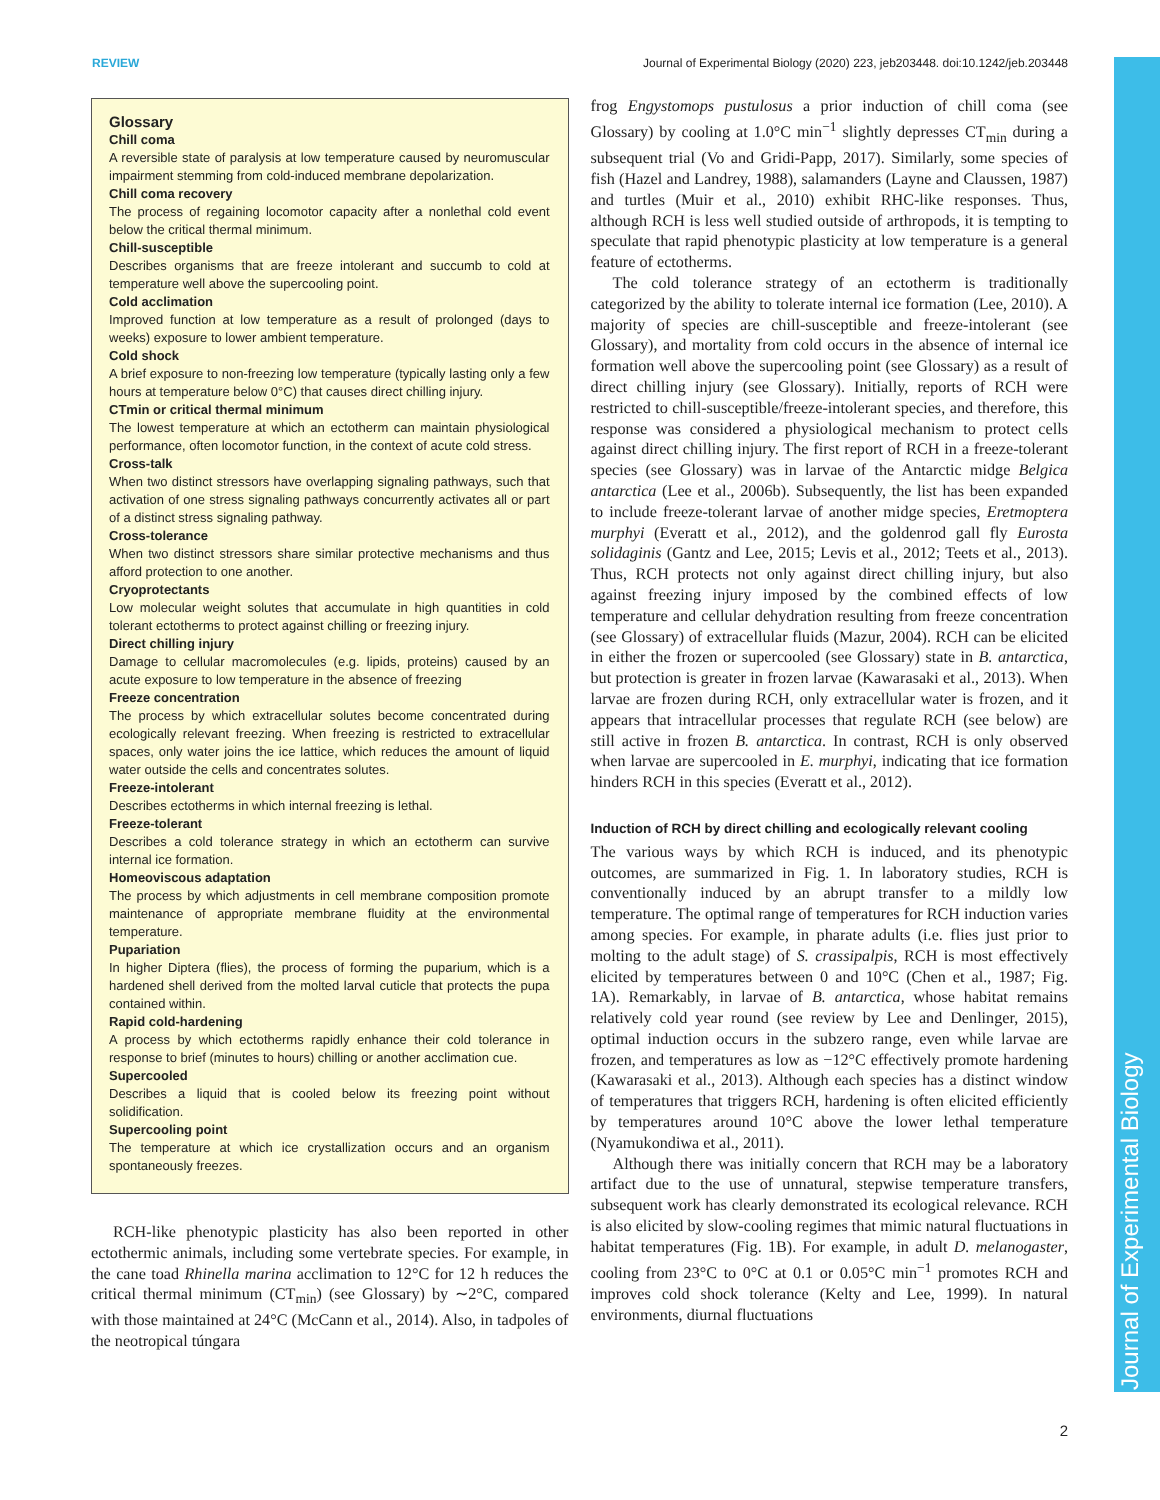REVIEW Journal of Experimental Biology (2020) 223, jeb203448. doi:10.1242/jeb.203448
Journal of Experimental Biology
Glossary
Chill coma
A reversible state of paralysis at low temperature caused by neuromuscular impairment stemming from cold-induced membrane depolarization.
Chill coma recovery
The process of regaining locomotor capacity after a nonlethal cold event below the critical thermal minimum.
Chill-susceptible
Describes organisms that are freeze intolerant and succumb to cold at temperature well above the supercooling point.
Cold acclimation
Improved function at low temperature as a result of prolonged (days to weeks) exposure to lower ambient temperature.
Cold shock
A brief exposure to non-freezing low temperature (typically lasting only a few hours at temperature below 0°C) that causes direct chilling injury.
CTmin or critical thermal minimum
The lowest temperature at which an ectotherm can maintain physiological performance, often locomotor function, in the context of acute cold stress.
Cross-talk
When two distinct stressors have overlapping signaling pathways, such that activation of one stress signaling pathways concurrently activates all or part of a distinct stress signaling pathway.
Cross-tolerance
When two distinct stressors share similar protective mechanisms and thus afford protection to one another.
Cryoprotectants
Low molecular weight solutes that accumulate in high quantities in cold tolerant ectotherms to protect against chilling or freezing injury.
Direct chilling injury
Damage to cellular macromolecules (e.g. lipids, proteins) caused by an acute exposure to low temperature in the absence of freezing
Freeze concentration
The process by which extracellular solutes become concentrated during ecologically relevant freezing. When freezing is restricted to extracellular spaces, only water joins the ice lattice, which reduces the amount of liquid water outside the cells and concentrates solutes.
Freeze-intolerant
Describes ectotherms in which internal freezing is lethal.
Freeze-tolerant
Describes a cold tolerance strategy in which an ectotherm can survive internal ice formation.
Homeoviscous adaptation
The process by which adjustments in cell membrane composition promote maintenance of appropriate membrane fluidity at the environmental temperature.
Pupariation
In higher Diptera (flies), the process of forming the puparium, which is a hardened shell derived from the molted larval cuticle that protects the pupa contained within.
Rapid cold-hardening
A process by which ectotherms rapidly enhance their cold tolerance in response to brief (minutes to hours) chilling or another acclimation cue.
Supercooled
Describes a liquid that is cooled below its freezing point without solidification.
Supercooling point
The temperature at which ice crystallization occurs and an organism spontaneously freezes.
RCH-like phenotypic plasticity has also been reported in other ectothermic animals, including some vertebrate species. For example, in the cane toad Rhinella marina acclimation to 12°C for 12 h reduces the critical thermal minimum (CT<sub>min</sub>) (see Glossary) by ∼2°C, compared with those maintained at 24°C (McCann et al., 2014). Also, in tadpoles of the neotropical túngara
frog Engystomops pustulosus a prior induction of chill coma (see Glossary) by cooling at 1.0°C min<sup>−1</sup> slightly depresses CT<sub>min</sub> during a subsequent trial (Vo and Gridi-Papp, 2017). Similarly, some species of fish (Hazel and Landrey, 1988), salamanders (Layne and Claussen, 1987) and turtles (Muir et al., 2010) exhibit RHC-like responses. Thus, although RCH is less well studied outside of arthropods, it is tempting to speculate that rapid phenotypic plasticity at low temperature is a general feature of ectotherms.
The cold tolerance strategy of an ectotherm is traditionally categorized by the ability to tolerate internal ice formation (Lee, 2010). A majority of species are chill-susceptible and freeze-intolerant (see Glossary), and mortality from cold occurs in the absence of internal ice formation well above the supercooling point (see Glossary) as a result of direct chilling injury (see Glossary). Initially, reports of RCH were restricted to chill-susceptible/freeze-intolerant species, and therefore, this response was considered a physiological mechanism to protect cells against direct chilling injury. The first report of RCH in a freeze-tolerant species (see Glossary) was in larvae of the Antarctic midge Belgica antarctica (Lee et al., 2006b). Subsequently, the list has been expanded to include freeze-tolerant larvae of another midge species, Eretmoptera murphyi (Everatt et al., 2012), and the goldenrod gall fly Eurosta solidaginis (Gantz and Lee, 2015; Levis et al., 2012; Teets et al., 2013). Thus, RCH protects not only against direct chilling injury, but also against freezing injury imposed by the combined effects of low temperature and cellular dehydration resulting from freeze concentration (see Glossary) of extracellular fluids (Mazur, 2004). RCH can be elicited in either the frozen or supercooled (see Glossary) state in B. antarctica, but protection is greater in frozen larvae (Kawarasaki et al., 2013). When larvae are frozen during RCH, only extracellular water is frozen, and it appears that intracellular processes that regulate RCH (see below) are still active in frozen B. antarctica. In contrast, RCH is only observed when larvae are supercooled in E. murphyi, indicating that ice formation hinders RCH in this species (Everatt et al., 2012).
Induction of RCH by direct chilling and ecologically relevant cooling
The various ways by which RCH is induced, and its phenotypic outcomes, are summarized in Fig. 1. In laboratory studies, RCH is conventionally induced by an abrupt transfer to a mildly low temperature. The optimal range of temperatures for RCH induction varies among species. For example, in pharate adults (i.e. flies just prior to molting to the adult stage) of S. crassipalpis, RCH is most effectively elicited by temperatures between 0 and 10°C (Chen et al., 1987; Fig. 1A). Remarkably, in larvae of B. antarctica, whose habitat remains relatively cold year round (see review by Lee and Denlinger, 2015), optimal induction occurs in the subzero range, even while larvae are frozen, and temperatures as low as −12°C effectively promote hardening (Kawarasaki et al., 2013). Although each species has a distinct window of temperatures that triggers RCH, hardening is often elicited efficiently by temperatures around 10°C above the lower lethal temperature (Nyamukondiwa et al., 2011).
Although there was initially concern that RCH may be a laboratory artifact due to the use of unnatural, stepwise temperature transfers, subsequent work has clearly demonstrated its ecological relevance. RCH is also elicited by slow-cooling regimes that mimic natural fluctuations in habitat temperatures (Fig. 1B). For example, in adult D. melanogaster, cooling from 23°C to 0°C at 0.1 or 0.05°C min<sup>−1</sup> promotes RCH and improves cold shock tolerance (Kelty and Lee, 1999). In natural environments, diurnal fluctuations
2